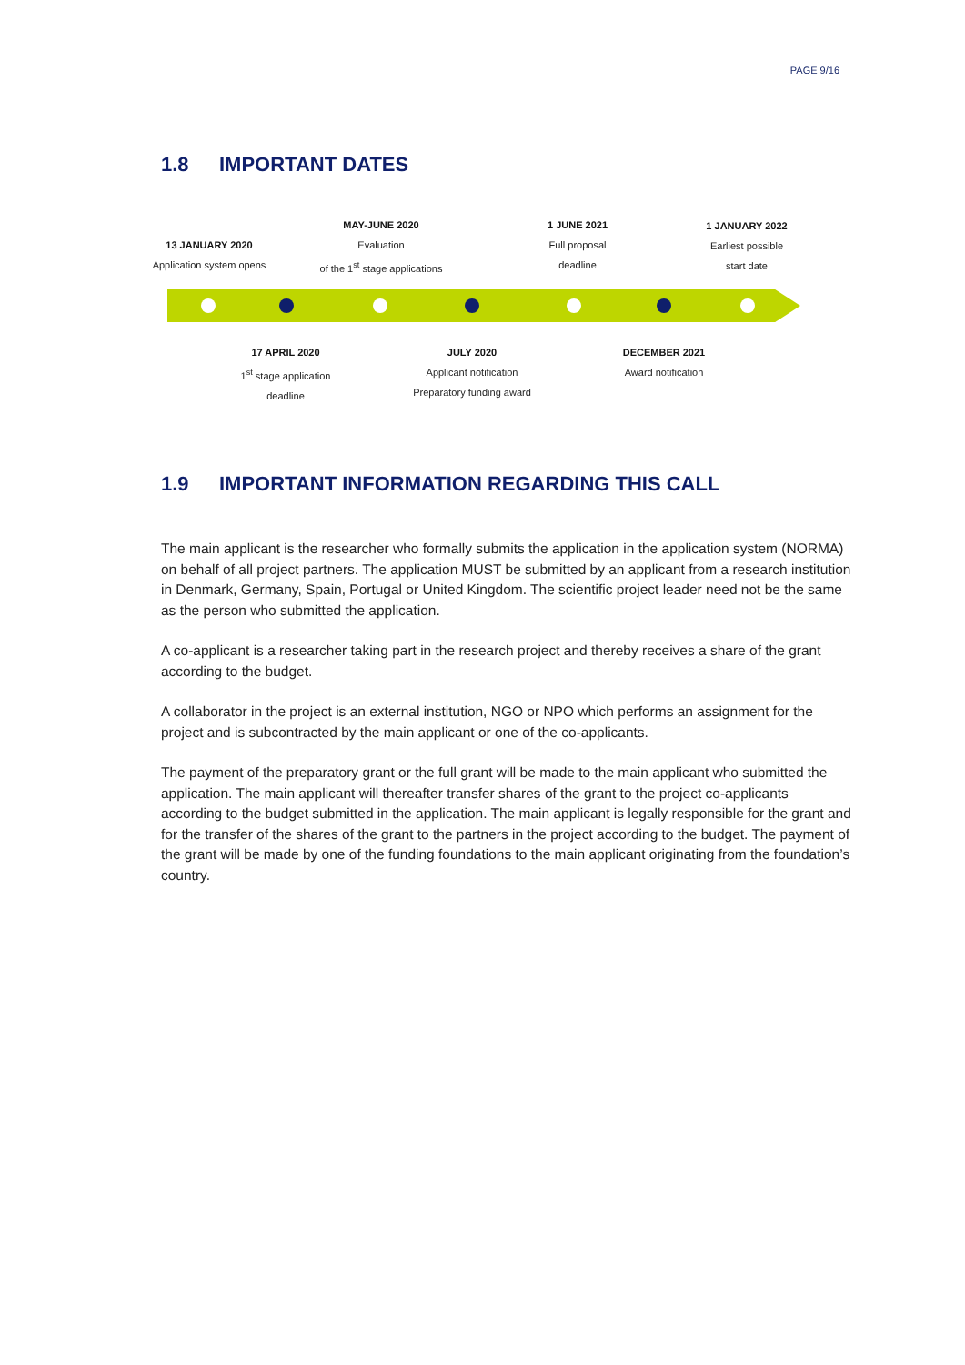PAGE 9/16
1.8 IMPORTANT DATES
13 JANUARY 2020
Application system opens
MAY-JUNE 2020
Evaluation
of the 1<sup>st</sup> stage applications
1 JUNE 2021
Full proposal
deadline
1 JANUARY 2022
Earliest possible
start date
17 APRIL 2020
1<sup>st</sup> stage application
deadline
JULY 2020
Applicant notification
Preparatory funding award
DECEMBER 2021
Award notification
1.9 IMPORTANT INFORMATION REGARDING THIS CALL
The main applicant is the researcher who formally submits the application in the application system (NORMA) on behalf of all project partners. The application MUST be submitted by an applicant from a research institution in Denmark, Germany, Spain, Portugal or United Kingdom. The scientific project leader need not be the same as the person who submitted the application.
A co-applicant is a researcher taking part in the research project and thereby receives a share of the grant according to the budget.
A collaborator in the project is an external institution, NGO or NPO which performs an assignment for the project and is subcontracted by the main applicant or one of the co-applicants.
The payment of the preparatory grant or the full grant will be made to the main applicant who submitted the application. The main applicant will thereafter transfer shares of the grant to the project co-applicants according to the budget submitted in the application. The main applicant is legally responsible for the grant and for the transfer of the shares of the grant to the partners in the project according to the budget. The payment of the grant will be made by one of the funding foundations to the main applicant originating from the foundation’s country.